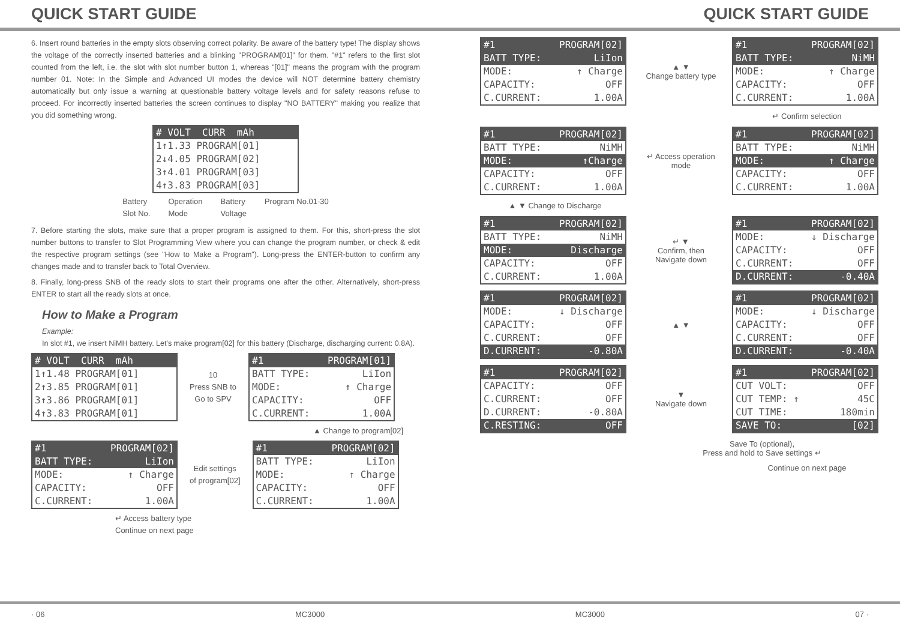QUICK START GUIDE QUICK START GUIDE
6. Insert round batteries in the empty slots observing correct polarity. Be aware of the battery type! The display shows the voltage of the correctly inserted batteries and a blinking "PROGRAM[01]" for them. "#1" refers to the first slot counted from the left, i.e. the slot with slot number button 1, whereas "[01]" means the program with the program number 01. Note: In the Simple and Advanced UI modes the device will NOT determine battery chemistry automatically but only issue a warning at questionable battery voltage levels and for safety reasons refuse to proceed. For incorrectly inserted batteries the screen continues to display "NO BATTERY" making you realize that you did something wrong.
# VOLT CURR mAh
1↑1.33 PROGRAM[01]
2↓4.05 PROGRAM[02]
3↑4.01 PROGRAM[03]
4↑3.83 PROGRAM[03]
Battery
Slot No. Operation
Mode Battery
Voltage Program No.01-30
7. Before starting the slots, make sure that a proper program is assigned to them. For this, short-press the slot number buttons to transfer to Slot Programming View where you can change the program number, or check & edit the respective program settings (see "How to Make a Program"). Long-press the ENTER-button to confirm any changes made and to transfer back to Total Overview.
8. Finally, long-press SNB of the ready slots to start their programs one after the other. Alternatively, short-press ENTER to start all the ready slots at once.
How to Make a Program
Example:
In slot #1, we insert NiMH battery. Let's make program[02] for this battery (Discharge, discharging current: 0.8A).
# VOLT CURR mAh
1↑1.48 PROGRAM[01]
2↑3.85 PROGRAM[01]
3↑3.86 PROGRAM[01]
4↑3.83 PROGRAM[01]
10
Press SNB to
Go to SPV
#1 PROGRAM[01]
BATT TYPE: LiIon
MODE: ↑ Charge
CAPACITY: OFF
C.CURRENT: 1.00A
▲ Change to program[02]
#1 PROGRAM[02]
BATT TYPE: LiIon
MODE: ↑ Charge
CAPACITY: OFF
C.CURRENT: 1.00A
Edit settings
of program[02]
#1 PROGRAM[02]
BATT TYPE: LiIon
MODE: ↑ Charge
CAPACITY: OFF
C.CURRENT: 1.00A
↵ Access battery type
Continue on next page
#1 PROGRAM[02]
BATT TYPE: LiIon
MODE: ↑ Charge
CAPACITY: OFF
C.CURRENT: 1.00A
▲ ▼
Change battery type
#1 PROGRAM[02]
BATT TYPE: NiMH
MODE: ↑ Charge
CAPACITY: OFF
C.CURRENT: 1.00A
↵ Confirm selection
#1 PROGRAM[02]
BATT TYPE: NiMH
MODE: ↑Charge
CAPACITY: OFF
C.CURRENT: 1.00A
↵ Access operation mode
#1 PROGRAM[02]
BATT TYPE: NiMH
MODE: ↑ Charge
CAPACITY: OFF
C.CURRENT: 1.00A
▲ ▼ Change to Discharge
#1 PROGRAM[02]
BATT TYPE: NiMH
MODE: Discharge
CAPACITY: OFF
C.CURRENT: 1.00A
↵ ▼
Confirm, then Navigate down
#1 PROGRAM[02]
MODE: ↓ Discharge
CAPACITY: OFF
C.CURRENT: OFF
D.CURRENT: -0.40A
#1 PROGRAM[02]
MODE: ↓ Discharge
CAPACITY: OFF
C.CURRENT: OFF
D.CURRENT: -0.80A
▲ ▼
#1 PROGRAM[02]
MODE: ↓ Discharge
CAPACITY: OFF
C.CURRENT: OFF
D.CURRENT: -0.40A
#1 PROGRAM[02]
CAPACITY: OFF
C.CURRENT: OFF
D.CURRENT: -0.80A
C.RESTING: OFF
▼
Navigate down
#1 PROGRAM[02]
CUT VOLT: OFF
CUT TEMP: ↑ 45C
CUT TIME: 180min
SAVE TO: [02]
Save To (optional),
Press and hold to Save settings ↵
Continue on next page
· 06 MC3000 MC3000 07 ·